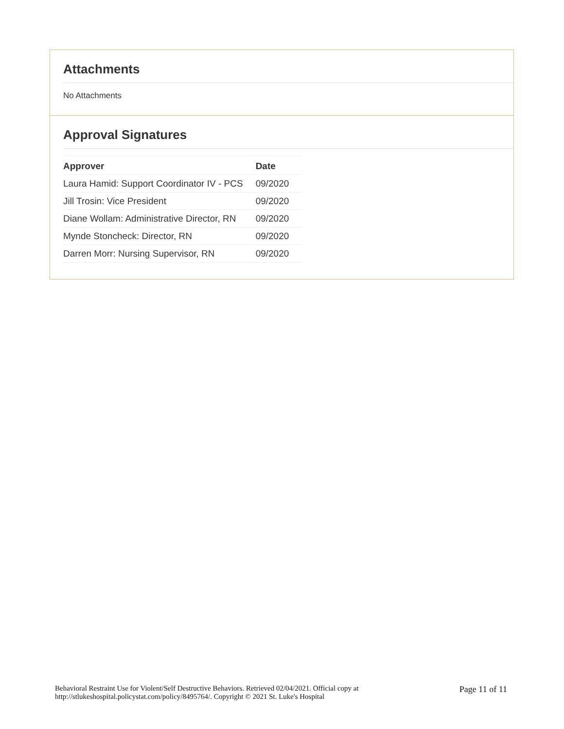Attachments
No Attachments
Approval Signatures
| Approver | Date |
| --- | --- |
| Laura Hamid: Support Coordinator IV - PCS | 09/2020 |
| Jill Trosin: Vice President | 09/2020 |
| Diane Wollam: Administrative Director, RN | 09/2020 |
| Mynde Stoncheck: Director, RN | 09/2020 |
| Darren Morr: Nursing Supervisor, RN | 09/2020 |
Behavioral Restraint Use for Violent/Self Destructive Behaviors. Retrieved 02/04/2021. Official copy at
http://stlukeshospital.policystat.com/policy/8495764/. Copyright © 2021 St. Luke's Hospital
Page 11 of 11